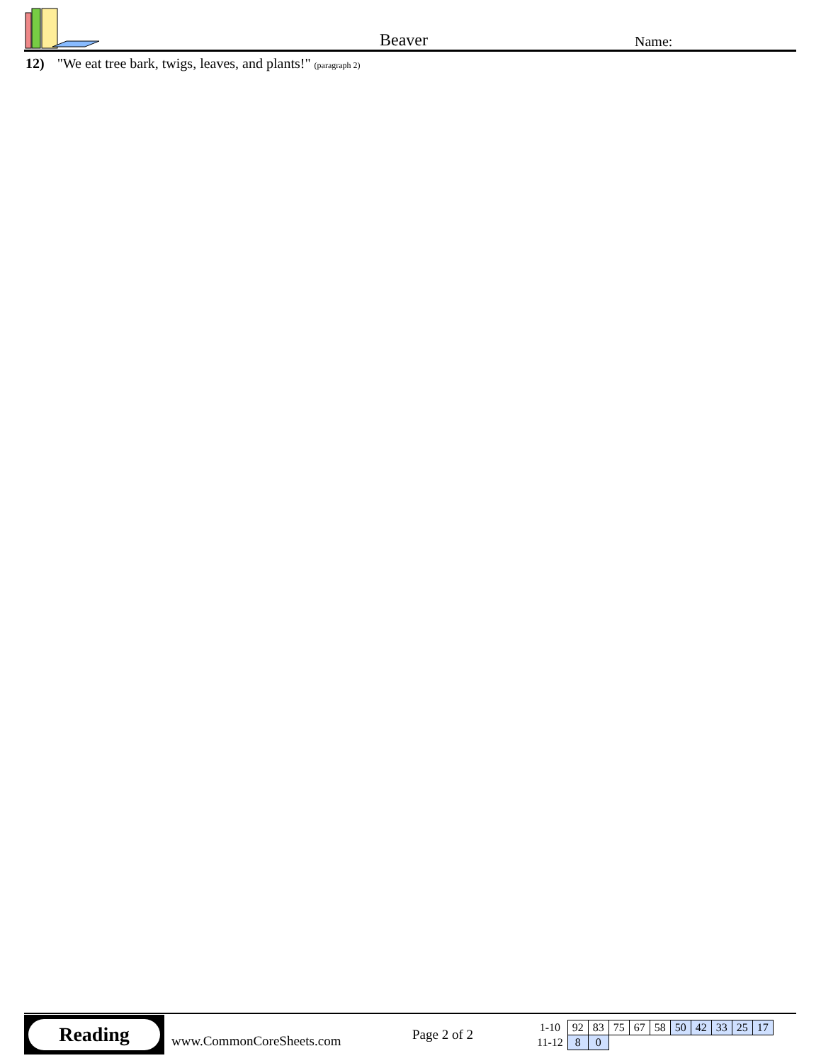Beaver Name:
12) "We eat tree bark, twigs, leaves, and plants!" (paragraph 2)
Reading
www.CommonCoreSheets.com
Page 2 of 2
| 1-10 | 92 | 83 | 75 | 67 | 58 | 50 | 42 | 33 | 25 | 17 |
| 11-12 | 8 | 0 | | | | | | | | |